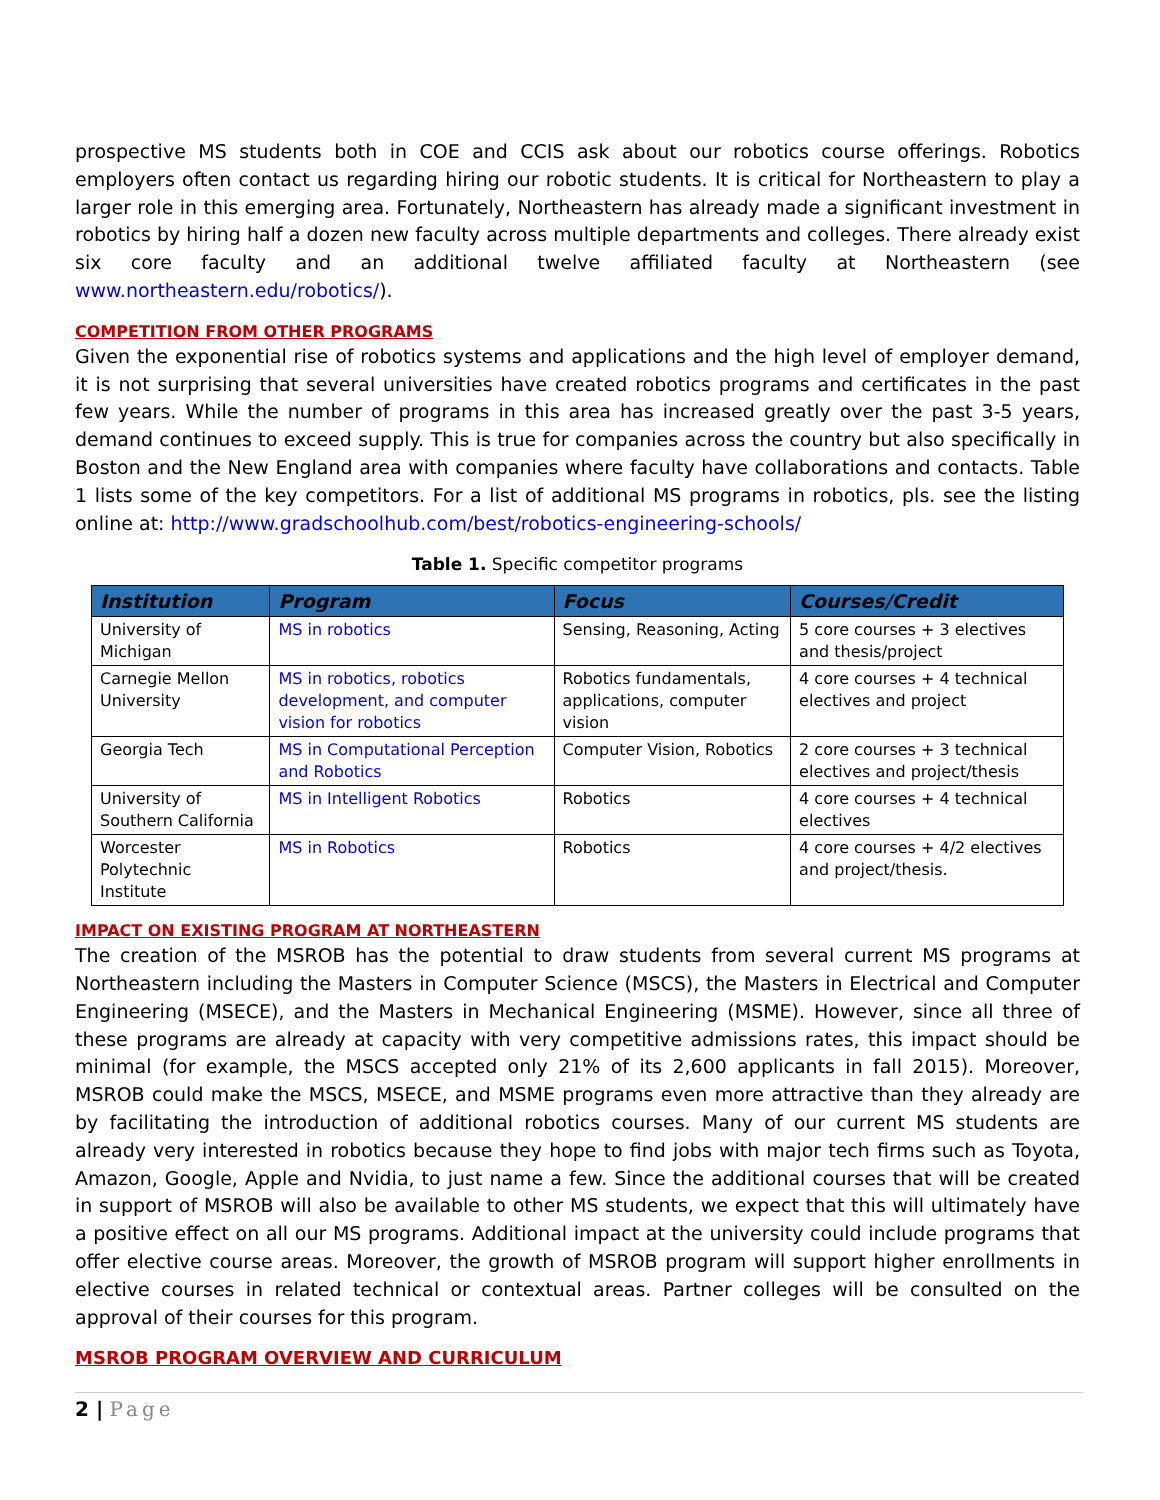prospective MS students both in COE and CCIS ask about our robotics course offerings. Robotics employers often contact us regarding hiring our robotic students. It is critical for Northeastern to play a larger role in this emerging area. Fortunately, Northeastern has already made a significant investment in robotics by hiring half a dozen new faculty across multiple departments and colleges. There already exist six core faculty and an additional twelve affiliated faculty at Northeastern (see www.northeastern.edu/robotics/).
COMPETITION FROM OTHER PROGRAMS
Given the exponential rise of robotics systems and applications and the high level of employer demand, it is not surprising that several universities have created robotics programs and certificates in the past few years. While the number of programs in this area has increased greatly over the past 3-5 years, demand continues to exceed supply. This is true for companies across the country but also specifically in Boston and the New England area with companies where faculty have collaborations and contacts. Table 1 lists some of the key competitors. For a list of additional MS programs in robotics, pls. see the listing online at: http://www.gradschoolhub.com/best/robotics-engineering-schools/
Table 1. Specific competitor programs
| Institution | Program | Focus | Courses/Credit |
| --- | --- | --- | --- |
| University of Michigan | MS in robotics | Sensing, Reasoning, Acting | 5 core courses + 3 electives and thesis/project |
| Carnegie Mellon University | MS in robotics, robotics development, and computer vision for robotics | Robotics fundamentals, applications, computer vision | 4 core courses + 4 technical electives and project |
| Georgia Tech | MS in Computational Perception and Robotics | Computer Vision, Robotics | 2 core courses + 3 technical electives and project/thesis |
| University of Southern California | MS in Intelligent Robotics | Robotics | 4 core courses + 4 technical electives |
| Worcester Polytechnic Institute | MS in Robotics | Robotics | 4 core courses + 4/2 electives and project/thesis. |
IMPACT ON EXISTING PROGRAM AT NORTHEASTERN
The creation of the MSROB has the potential to draw students from several current MS programs at Northeastern including the Masters in Computer Science (MSCS), the Masters in Electrical and Computer Engineering (MSECE), and the Masters in Mechanical Engineering (MSME). However, since all three of these programs are already at capacity with very competitive admissions rates, this impact should be minimal (for example, the MSCS accepted only 21% of its 2,600 applicants in fall 2015). Moreover, MSROB could make the MSCS, MSECE, and MSME programs even more attractive than they already are by facilitating the introduction of additional robotics courses. Many of our current MS students are already very interested in robotics because they hope to find jobs with major tech firms such as Toyota, Amazon, Google, Apple and Nvidia, to just name a few. Since the additional courses that will be created in support of MSROB will also be available to other MS students, we expect that this will ultimately have a positive effect on all our MS programs. Additional impact at the university could include programs that offer elective course areas. Moreover, the growth of MSROB program will support higher enrollments in elective courses in related technical or contextual areas. Partner colleges will be consulted on the approval of their courses for this program.
MSROB PROGRAM OVERVIEW AND CURRICULUM
2 | Page